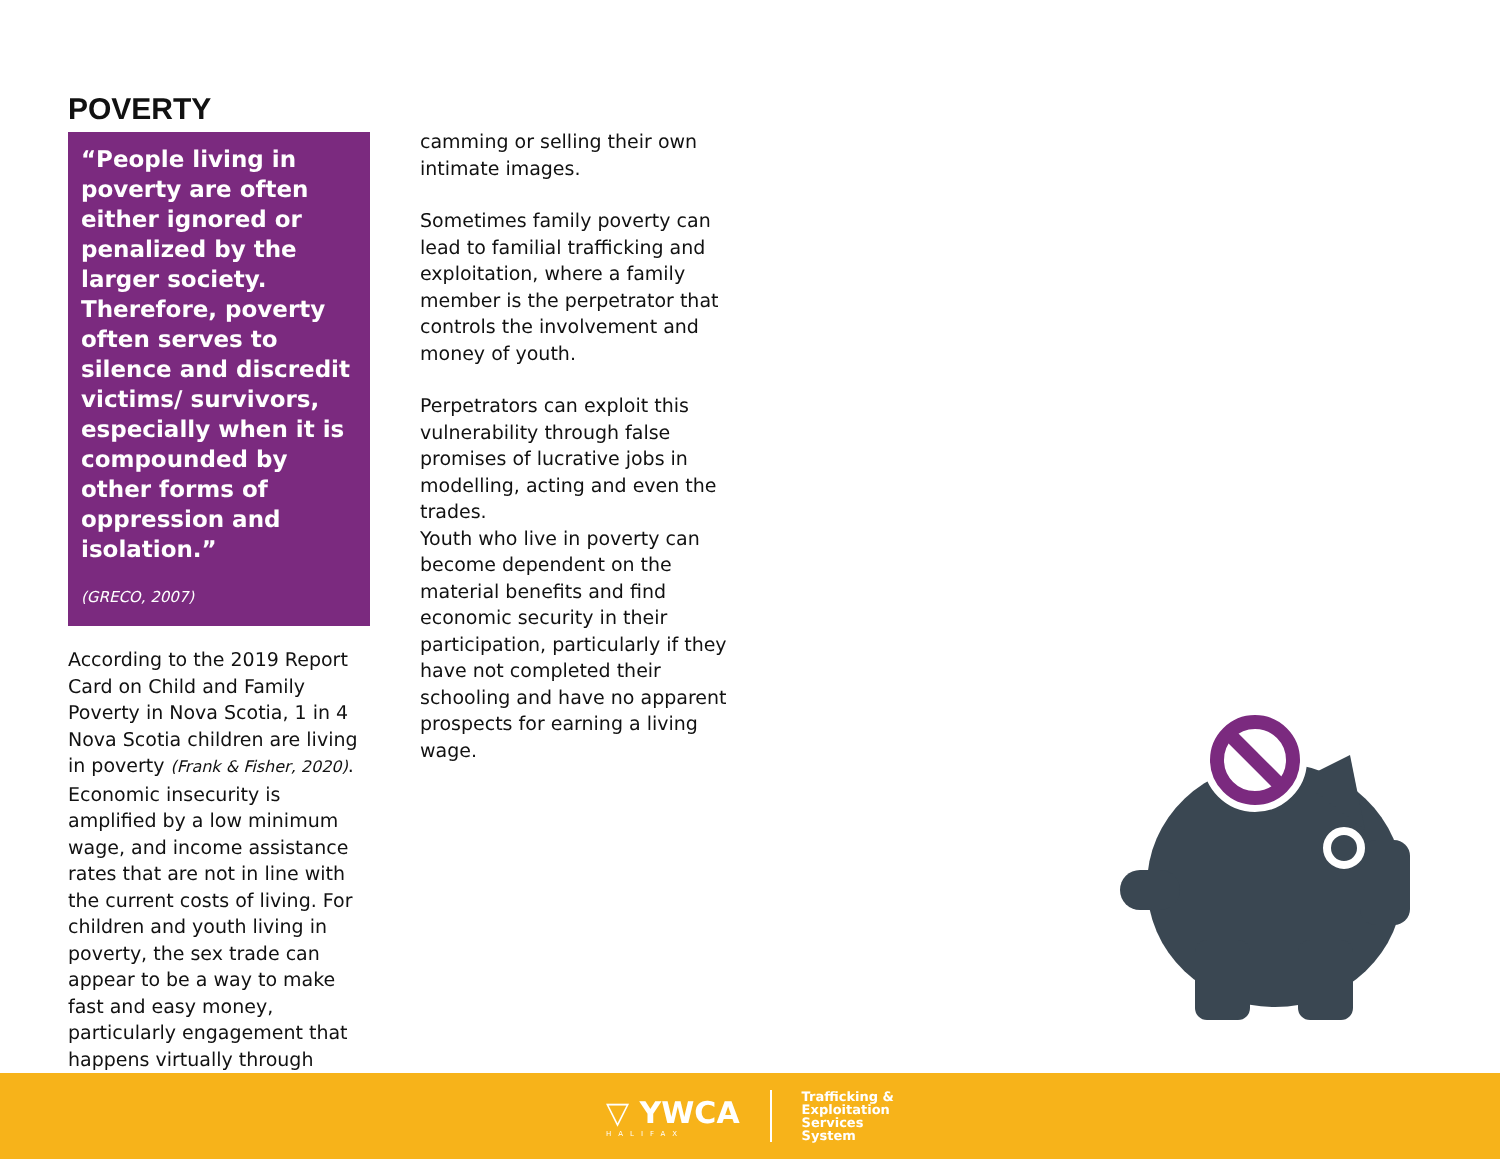POVERTY
“People living in poverty are often either ignored or penalized by the larger society. Therefore, poverty often serves to silence and discredit victims/ survivors, especially when it is compounded by other forms of oppression and isolation.”
(GRECO, 2007)
According to the 2019 Report Card on Child and Family Poverty in Nova Scotia, 1 in 4 Nova Scotia children are living in poverty (Frank & Fisher, 2020). Economic insecurity is amplified by a low minimum wage, and income assistance rates that are not in line with the current costs of living. For children and youth living in poverty, the sex trade can appear to be a way to make fast and easy money, particularly engagement that happens virtually through
camming or selling their own intimate images.
Sometimes family poverty can lead to familial trafficking and exploitation, where a family member is the perpetrator that controls the involvement and money of youth.
Perpetrators can exploit this vulnerability through false promises of lucrative jobs in modelling, acting and even the trades.
Youth who live in poverty can become dependent on the material benefits and find economic security in their participation, particularly if they have not completed their schooling and have no apparent prospects for earning a living wage.
▽ YWCA
HALIFAX
Trafficking &
Exploitation
Services
System